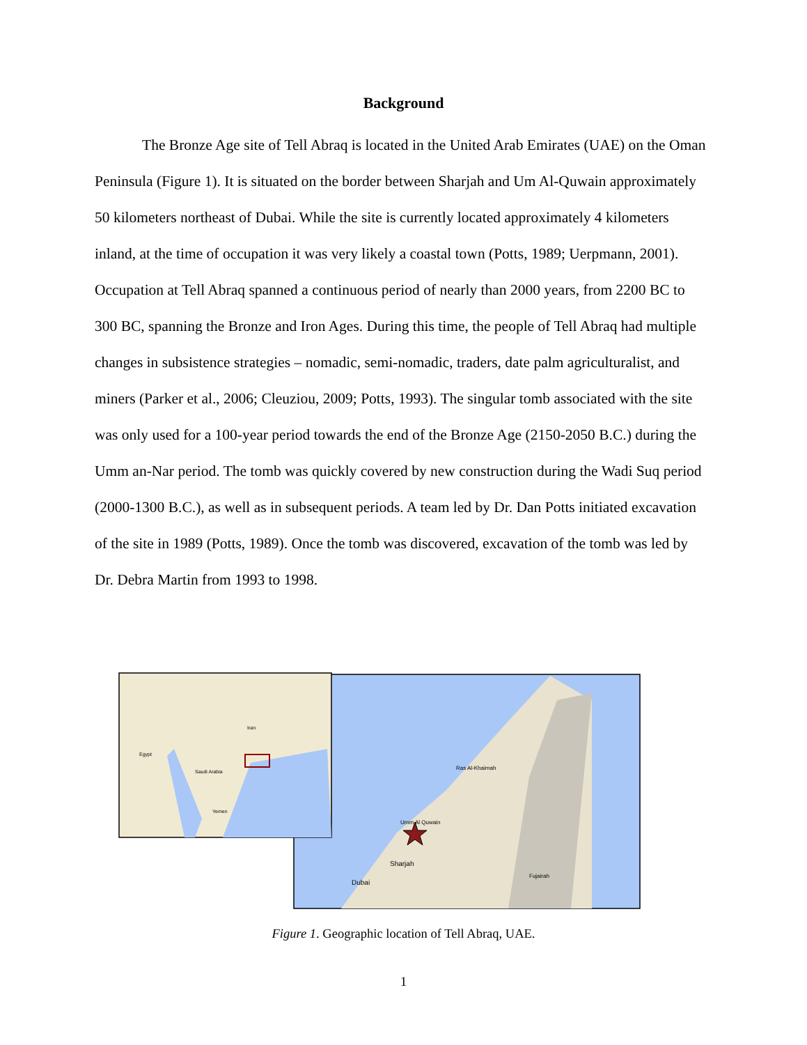Background
The Bronze Age site of Tell Abraq is located in the United Arab Emirates (UAE) on the Oman Peninsula (Figure 1). It is situated on the border between Sharjah and Um Al-Quwain approximately 50 kilometers northeast of Dubai. While the site is currently located approximately 4 kilometers inland, at the time of occupation it was very likely a coastal town (Potts, 1989; Uerpmann, 2001). Occupation at Tell Abraq spanned a continuous period of nearly than 2000 years, from 2200 BC to 300 BC, spanning the Bronze and Iron Ages. During this time, the people of Tell Abraq had multiple changes in subsistence strategies – nomadic, semi-nomadic, traders, date palm agriculturalist, and miners (Parker et al., 2006; Cleuziou, 2009; Potts, 1993). The singular tomb associated with the site was only used for a 100-year period towards the end of the Bronze Age (2150-2050 B.C.) during the Umm an-Nar period. The tomb was quickly covered by new construction during the Wadi Suq period (2000-1300 B.C.), as well as in subsequent periods. A team led by Dr. Dan Potts initiated excavation of the site in 1989 (Potts, 1989). Once the tomb was discovered, excavation of the tomb was led by Dr. Debra Martin from 1993 to 1998.
Sharjah
Dubai
Ras Al-Khaimah
Umm Al Quwain
Fujairah
Saudi Arabia
Iran
Egypt
Yemen
Figure 1. Geographic location of Tell Abraq, UAE.
1